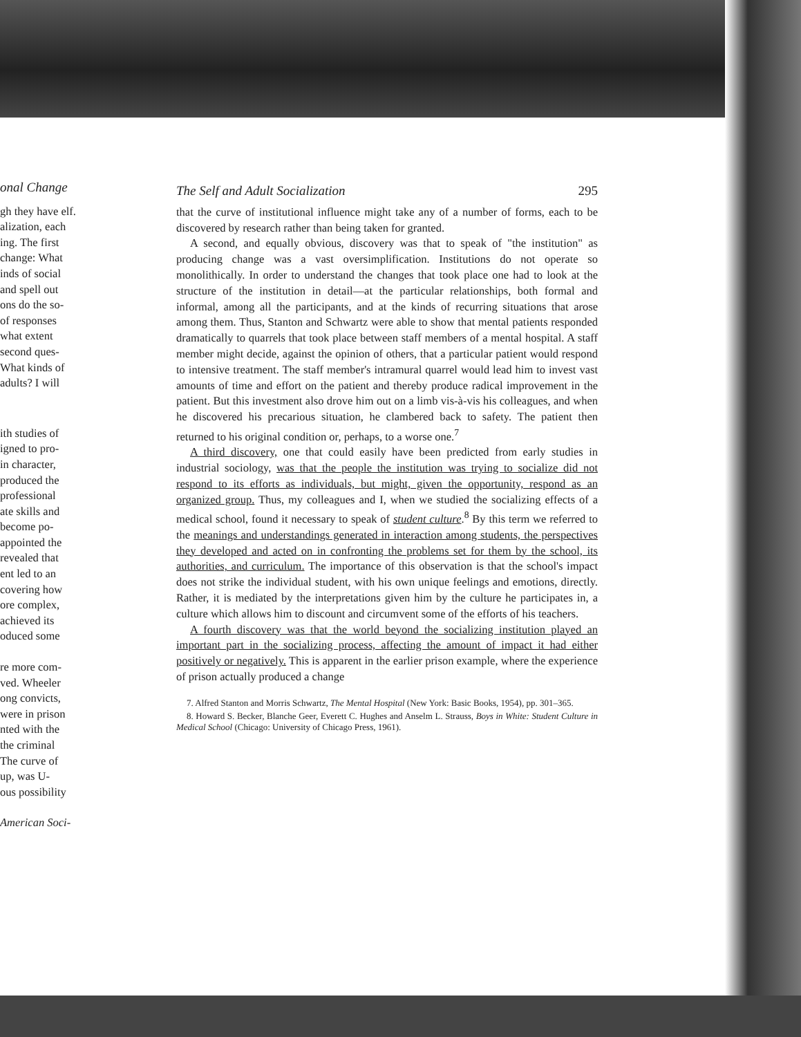onal Change
gh they have elf.
alization, each
ing. The first
change: What
inds of social
and spell out
ons do the so-
of responses
what extent
second ques-
What kinds of
adults? I will
ith studies of
igned to pro-
in character,
produced the
professional
ate skills and
become po-
appointed the
revealed that
ent led to an
covering how
ore complex,
achieved its
oduced some
re more com-
ved. Wheeler
ong convicts,
were in prison
nted with the
the criminal
The curve of
up, was U-
ous possibility
American Soci-
The Self and Adult Socialization 295
that the curve of institutional influence might take any of a number of forms, each to be discovered by research rather than being taken for granted.
A second, and equally obvious, discovery was that to speak of "the institution" as producing change was a vast oversimplification. Institutions do not operate so monolithically. In order to understand the changes that took place one had to look at the structure of the institution in detail—at the particular relationships, both formal and informal, among all the participants, and at the kinds of recurring situations that arose among them. Thus, Stanton and Schwartz were able to show that mental patients responded dramatically to quarrels that took place between staff members of a mental hospital. A staff member might decide, against the opinion of others, that a particular patient would respond to intensive treatment. The staff member's intramural quarrel would lead him to invest vast amounts of time and effort on the patient and thereby produce radical improvement in the patient. But this investment also drove him out on a limb vis-à-vis his colleagues, and when he discovered his precarious situation, he clambered back to safety. The patient then returned to his original condition or, perhaps, to a worse one.<sup>7</sup>
A third discovery, one that could easily have been predicted from early studies in industrial sociology, was that the people the institution was trying to socialize did not respond to its efforts as individuals, but might, given the opportunity, respond as an organized group. Thus, my colleagues and I, when we studied the socializing effects of a medical school, found it necessary to speak of student culture.<sup>8</sup> By this term we referred to the meanings and understandings generated in interaction among students, the perspectives they developed and acted on in confronting the problems set for them by the school, its authorities, and curriculum. The importance of this observation is that the school's impact does not strike the individual student, with his own unique feelings and emotions, directly. Rather, it is mediated by the interpretations given him by the culture he participates in, a culture which allows him to discount and circumvent some of the efforts of his teachers.
A fourth discovery was that the world beyond the socializing institution played an important part in the socializing process, affecting the amount of impact it had either positively or negatively. This is apparent in the earlier prison example, where the experience of prison actually produced a change
7. Alfred Stanton and Morris Schwartz, The Mental Hospital (New York: Basic Books, 1954), pp. 301–365.
8. Howard S. Becker, Blanche Geer, Everett C. Hughes and Anselm L. Strauss, Boys in White: Student Culture in Medical School (Chicago: University of Chicago Press, 1961).